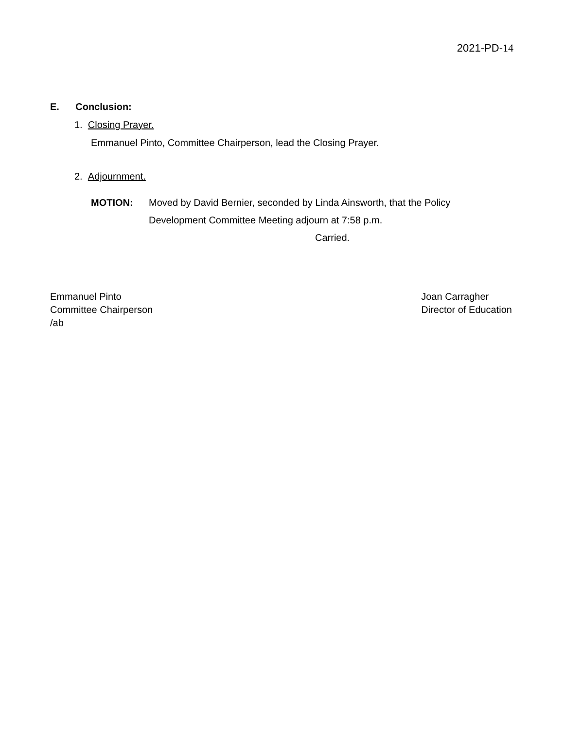2021-PD-14
E. Conclusion:
1. Closing Prayer.
Emmanuel Pinto, Committee Chairperson, lead the Closing Prayer.
2. Adjournment.
MOTION: Moved by David Bernier, seconded by Linda Ainsworth, that the Policy
Development Committee Meeting adjourn at 7:58 p.m.
Carried.
Emmanuel Pinto
Committee Chairperson
/ab
Joan Carragher
Director of Education